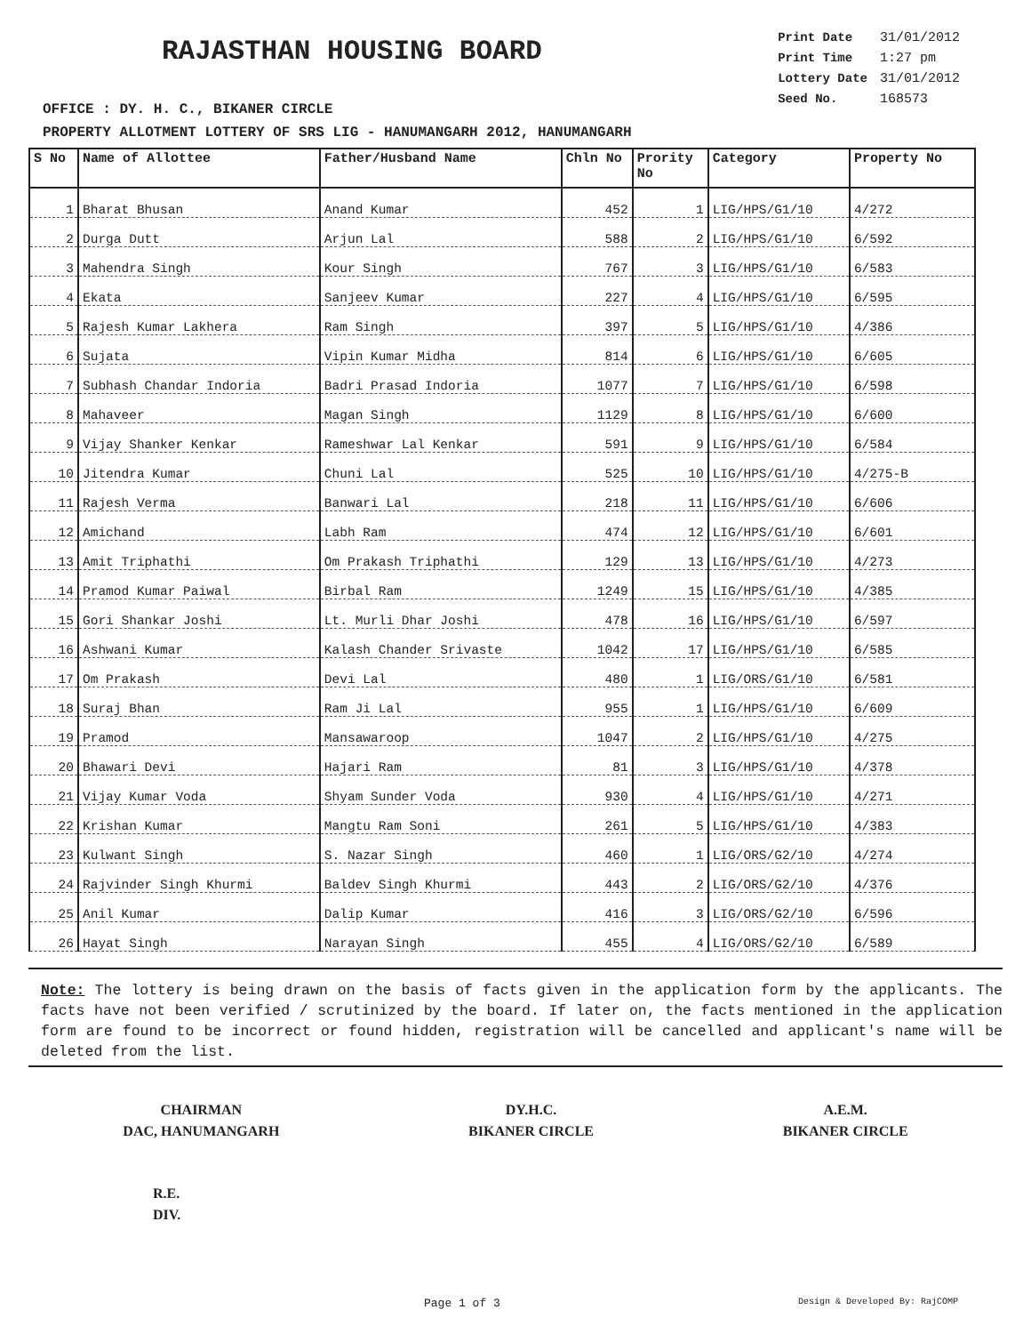RAJASTHAN HOUSING BOARD
| Print Date | 31/01/2012 |
| Print Time | 1:27 pm |
| Lottery Date | 31/01/2012 |
| Seed No. | 168573 |
OFFICE : DY. H. C., BIKANER CIRCLE
PROPERTY ALLOTMENT LOTTERY OF SRS LIG - HANUMANGARH 2012, HANUMANGARH
| S No | Name of Allottee | Father/Husband Name | Chln No | Prority No | Category | Property No |
| --- | --- | --- | --- | --- | --- | --- |
| 1 | Bharat Bhusan | Anand Kumar | 452 | 1 | LIG/HPS/G1/10 | 4/272 |
| 2 | Durga Dutt | Arjun Lal | 588 | 2 | LIG/HPS/G1/10 | 6/592 |
| 3 | Mahendra Singh | Kour Singh | 767 | 3 | LIG/HPS/G1/10 | 6/583 |
| 4 | Ekata | Sanjeev Kumar | 227 | 4 | LIG/HPS/G1/10 | 6/595 |
| 5 | Rajesh Kumar Lakhera | Ram Singh | 397 | 5 | LIG/HPS/G1/10 | 4/386 |
| 6 | Sujata | Vipin Kumar Midha | 814 | 6 | LIG/HPS/G1/10 | 6/605 |
| 7 | Subhash Chandar Indoria | Badri Prasad Indoria | 1077 | 7 | LIG/HPS/G1/10 | 6/598 |
| 8 | Mahaveer | Magan Singh | 1129 | 8 | LIG/HPS/G1/10 | 6/600 |
| 9 | Vijay Shanker Kenkar | Rameshwar Lal Kenkar | 591 | 9 | LIG/HPS/G1/10 | 6/584 |
| 10 | Jitendra Kumar | Chuni Lal | 525 | 10 | LIG/HPS/G1/10 | 4/275-B |
| 11 | Rajesh Verma | Banwari Lal | 218 | 11 | LIG/HPS/G1/10 | 6/606 |
| 12 | Amichand | Labh Ram | 474 | 12 | LIG/HPS/G1/10 | 6/601 |
| 13 | Amit Triphathi | Om Prakash Triphathi | 129 | 13 | LIG/HPS/G1/10 | 4/273 |
| 14 | Pramod Kumar Paiwal | Birbal Ram | 1249 | 15 | LIG/HPS/G1/10 | 4/385 |
| 15 | Gori Shankar Joshi | Lt. Murli Dhar Joshi | 478 | 16 | LIG/HPS/G1/10 | 6/597 |
| 16 | Ashwani Kumar | Kalash Chander Srivaste | 1042 | 17 | LIG/HPS/G1/10 | 6/585 |
| 17 | Om Prakash | Devi Lal | 480 | 1 | LIG/ORS/G1/10 | 6/581 |
| 18 | Suraj Bhan | Ram Ji Lal | 955 | 1 | LIG/HPS/G1/10 | 6/609 |
| 19 | Pramod | Mansawaroop | 1047 | 2 | LIG/HPS/G1/10 | 4/275 |
| 20 | Bhawari Devi | Hajari Ram | 81 | 3 | LIG/HPS/G1/10 | 4/378 |
| 21 | Vijay Kumar Voda | Shyam Sunder Voda | 930 | 4 | LIG/HPS/G1/10 | 4/271 |
| 22 | Krishan Kumar | Mangtu Ram Soni | 261 | 5 | LIG/HPS/G1/10 | 4/383 |
| 23 | Kulwant Singh | S. Nazar Singh | 460 | 1 | LIG/ORS/G2/10 | 4/274 |
| 24 | Rajvinder Singh Khurmi | Baldev Singh Khurmi | 443 | 2 | LIG/ORS/G2/10 | 4/376 |
| 25 | Anil Kumar | Dalip Kumar | 416 | 3 | LIG/ORS/G2/10 | 6/596 |
| 26 | Hayat Singh | Narayan Singh | 455 | 4 | LIG/ORS/G2/10 | 6/589 |
Note: The lottery is being drawn on the basis of facts given in the application form by the applicants. The facts have not been verified / scrutinized by the board. If later on, the facts mentioned in the application form are found to be incorrect or found hidden, registration will be cancelled and applicant's name will be deleted from the list.
CHAIRMAN
DAC, HANUMANGARH
DY.H.C.
BIKANER CIRCLE
A.E.M.
BIKANER CIRCLE
R.E.
DIV.
Page 1 of 3 Design & Developed By: RajCOMP